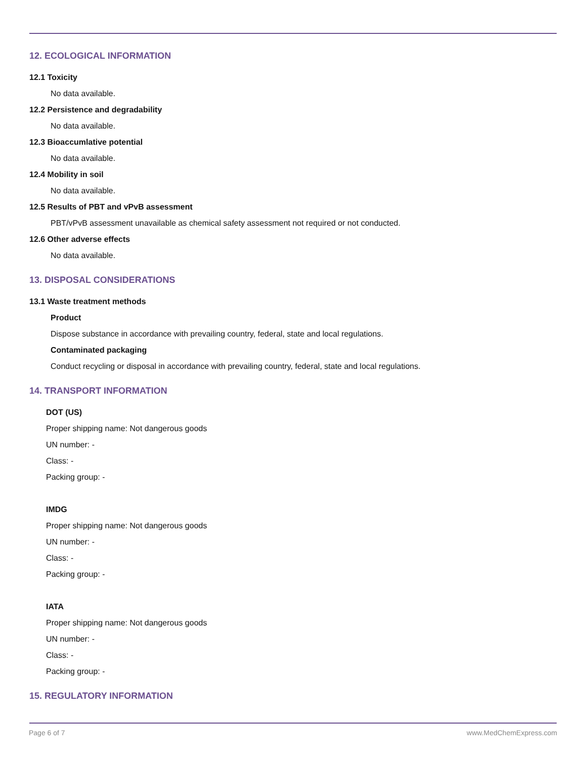12. ECOLOGICAL INFORMATION
12.1 Toxicity
No data available.
12.2 Persistence and degradability
No data available.
12.3 Bioaccumlative potential
No data available.
12.4 Mobility in soil
No data available.
12.5 Results of PBT and vPvB assessment
PBT/vPvB assessment unavailable as chemical safety assessment not required or not conducted.
12.6 Other adverse effects
No data available.
13. DISPOSAL CONSIDERATIONS
13.1 Waste treatment methods
Product
Dispose substance in accordance with prevailing country, federal, state and local regulations.
Contaminated packaging
Conduct recycling or disposal in accordance with prevailing country, federal, state and local regulations.
14. TRANSPORT INFORMATION
DOT (US)
Proper shipping name: Not dangerous goods
UN number: -
Class: -
Packing group: -
IMDG
Proper shipping name: Not dangerous goods
UN number: -
Class: -
Packing group: -
IATA
Proper shipping name: Not dangerous goods
UN number: -
Class: -
Packing group: -
15. REGULATORY INFORMATION
Page 6 of 7 www.MedChemExpress.com